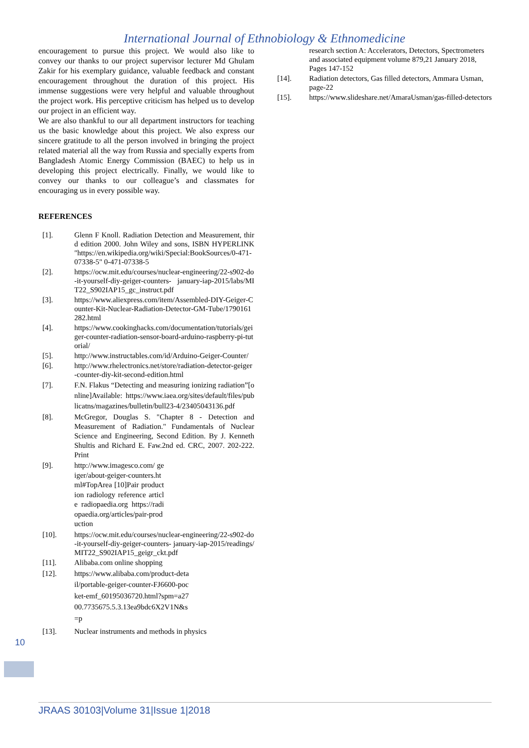International Journal of Ethnobiology & Ethnomedicine
encouragement to pursue this project. We would also like to convey our thanks to our project supervisor lecturer Md Ghulam Zakir for his exemplary guidance, valuable feedback and constant encouragement throughout the duration of this project. His immense suggestions were very helpful and valuable throughout the project work. His perceptive criticism has helped us to develop our project in an efficient way.
We are also thankful to our all department instructors for teaching us the basic knowledge about this project. We also express our sincere gratitude to all the person involved in bringing the project related material all the way from Russia and specially experts from Bangladesh Atomic Energy Commission (BAEC) to help us in developing this project electrically. Finally, we would like to convey our thanks to our colleague’s and classmates for encouraging us in every possible way.
REFERENCES
[1]. Glenn F Knoll. Radiation Detection and Measurement, third edition 2000. John Wiley and sons, ISBN HYPERLINK "https://en.wikipedia.org/wiki/Special:BookSources/0-471-07338-5" 0-471-07338-5
[2]. https://ocw.mit.edu/courses/nuclear-engineering/22-s902-do-it-yourself-diy-geiger-counters- january-iap-2015/labs/MIT22_S902IAP15_gc_instruct.pdf
[3]. https://www.aliexpress.com/item/Assembled-DIY-Geiger-Counter-Kit-Nuclear-Radiation-Detector-GM-Tube/1790161282.html
[4]. https://www.cookinghacks.com/documentation/tutorials/geiger-counter-radiation-sensor-board-arduino-raspberry-pi-tutorial/
[5]. http://www.instructables.com/id/Arduino-Geiger-Counter/
[6]. http://www.rhelectronics.net/store/radiation-detector-geiger-counter-diy-kit-second-edition.html
[7]. F.N. Flakus “Detecting and measuring ionizing radiation”[online]Available: https://www.iaea.org/sites/default/files/publicatns/magazines/bulletin/bull23-4/23405043136.pdf
[8]. McGregor, Douglas S. "Chapter 8 - Detection and Measurement of Radiation." Fundamentals of Nuclear Science and Engineering, Second Edition. By J. Kenneth Shultis and Richard E. Faw.2nd ed. CRC, 2007. 202-222. Print
[9]. http://www.imagesco.com/ geiger/about-geiger-counters.html#TopArea [10]Pair production radiology reference article radiopaedia.org https://radiopaedia.org/articles/pair-production
[10]. https://ocw.mit.edu/courses/nuclear-engineering/22-s902-do-it-yourself-diy-geiger-counters- january-iap-2015/readings/MIT22_S902IAP15_geigr_ckt.pdf
[11]. Alibaba.com online shopping
[12]. https://www.alibaba.com/product-detail/portable-geiger-counter-FJ6600-pocket-emf_60195036720.html?spm=a2700.7735675.5.3.13ea9bdc6X2V1N&s=p
[13]. Nuclear instruments and methods in physics
research section A: Accelerators, Detectors, Spectrometers and associated equipment volume 879,21 January 2018, Pages 147-152
[14]. Radiation detectors, Gas filled detectors, Ammara Usman, page-22
[15]. https://www.slideshare.net/AmaraUsman/gas-filled-detectors
10
JRAAS 30103|Volume 31|Issue 1|2018